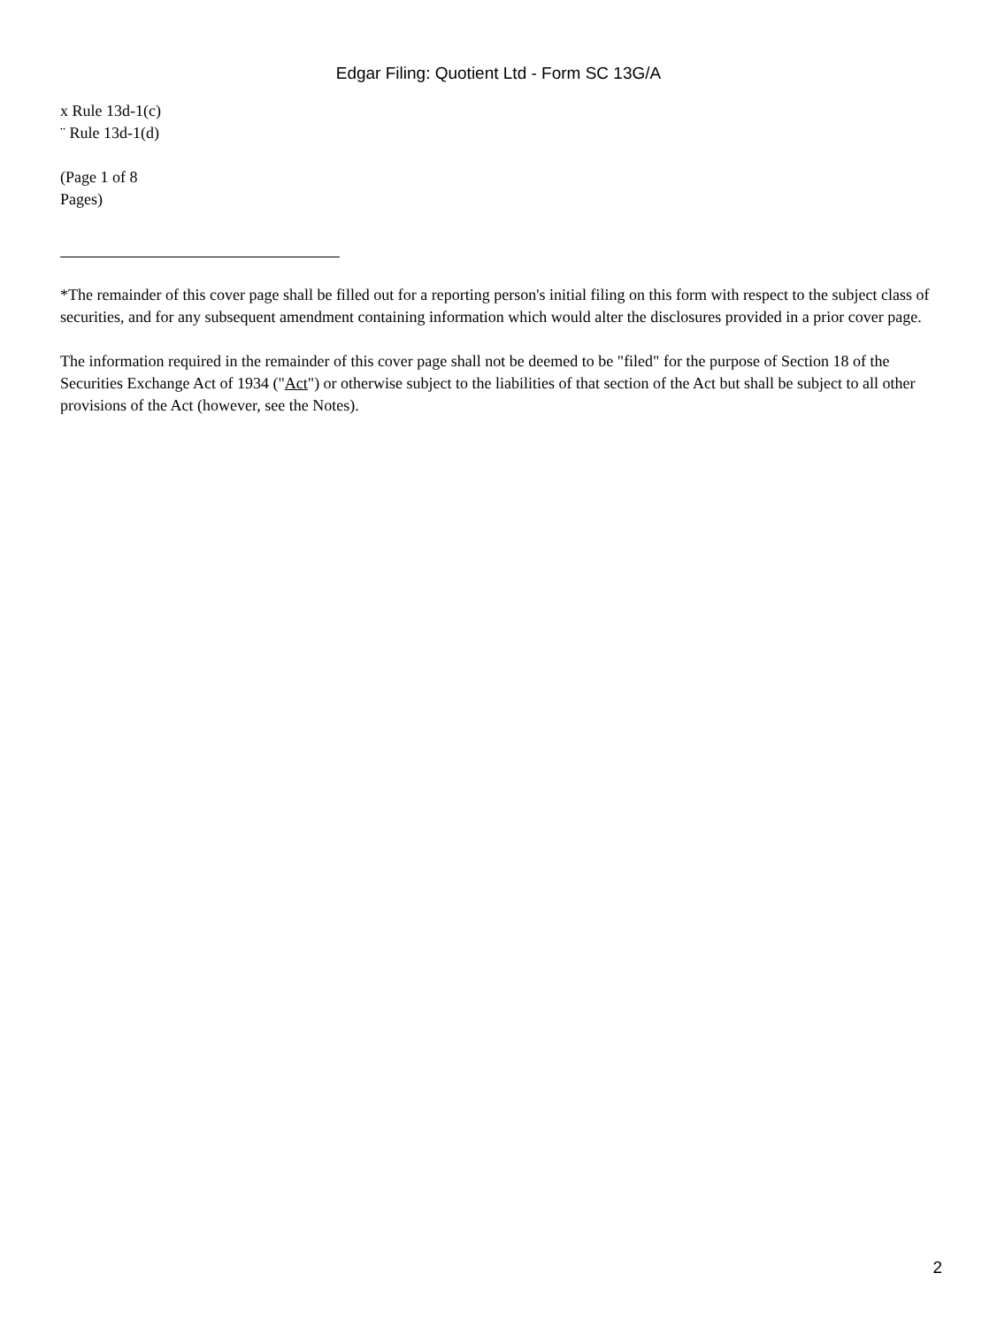Edgar Filing: Quotient Ltd - Form SC 13G/A
x Rule 13d-1(c)
¨ Rule 13d-1(d)
(Page 1 of 8
Pages)
*The remainder of this cover page shall be filled out for a reporting person's initial filing on this form with respect to the subject class of securities, and for any subsequent amendment containing information which would alter the disclosures provided in a prior cover page.
The information required in the remainder of this cover page shall not be deemed to be "filed" for the purpose of Section 18 of the Securities Exchange Act of 1934 ("Act") or otherwise subject to the liabilities of that section of the Act but shall be subject to all other provisions of the Act (however, see the Notes).
2